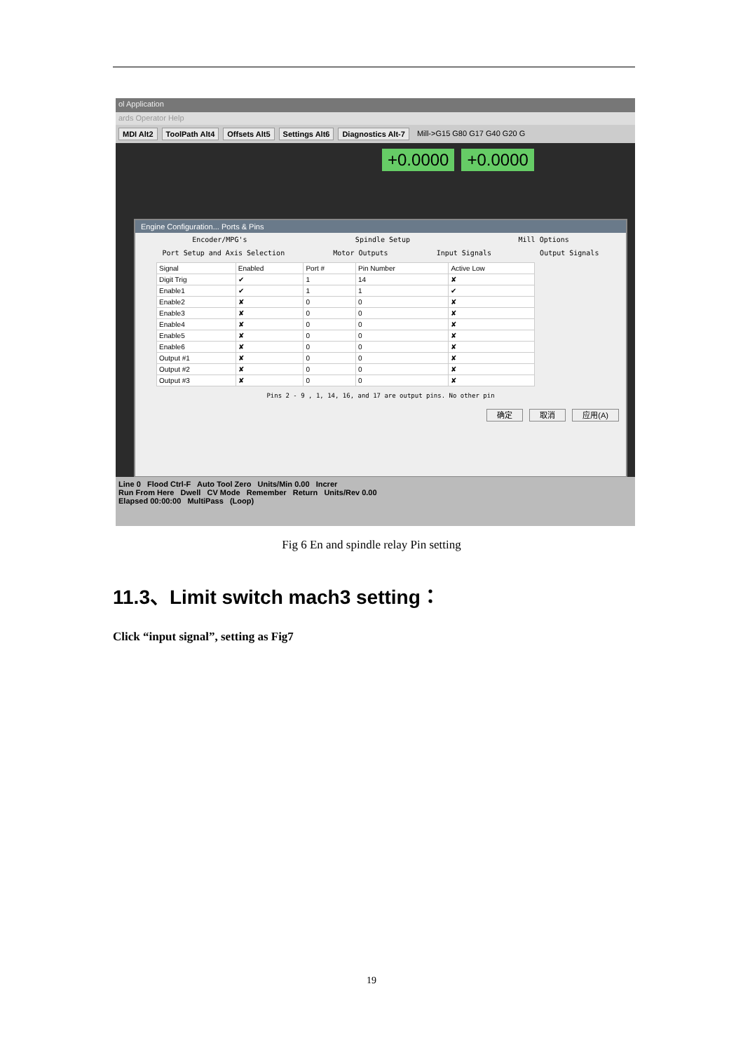ol Application
ards Operator Help
MDI Alt2 ToolPath Alt4 Offsets Alt5 Settings Alt6 Diagnostics Alt-7 Mill->G15 G80 G17 G40 G20 G
+0.0000 +0.0000
Engine Configuration... Ports & Pins
Encoder/MPG's Spindle Setup Mill Options
Port Setup and Axis Selection Motor Outputs Input Signals Output Signals
| Signal | Enabled | Port # | Pin Number | Active Low |
| --- | --- | --- | --- | --- |
| Digit Trig | ✔ | 1 | 14 | ✘ |
| Enable1 | ✔ | 1 | 1 | ✔ |
| Enable2 | ✘ | 0 | 0 | ✘ |
| Enable3 | ✘ | 0 | 0 | ✘ |
| Enable4 | ✘ | 0 | 0 | ✘ |
| Enable5 | ✘ | 0 | 0 | ✘ |
| Enable6 | ✘ | 0 | 0 | ✘ |
| Output #1 | ✘ | 0 | 0 | ✘ |
| Output #2 | ✘ | 0 | 0 | ✘ |
| Output #3 | ✘ | 0 | 0 | ✘ |
Pins 2 - 9 , 1, 14, 16, and 17 are output pins. No other pin
确定 取消 应用(A)
Line 0 Flood Ctrl-F Auto Tool Zero Units/Min 0.00 Increr
Run From Here Dwell CV Mode Remember Return Units/Rev 0.00
Elapsed 00:00:00 MultiPass (Loop)
Fig 6 En and spindle relay Pin setting
11.3、Limit switch mach3 setting：
Click “input signal”, setting as Fig7
19